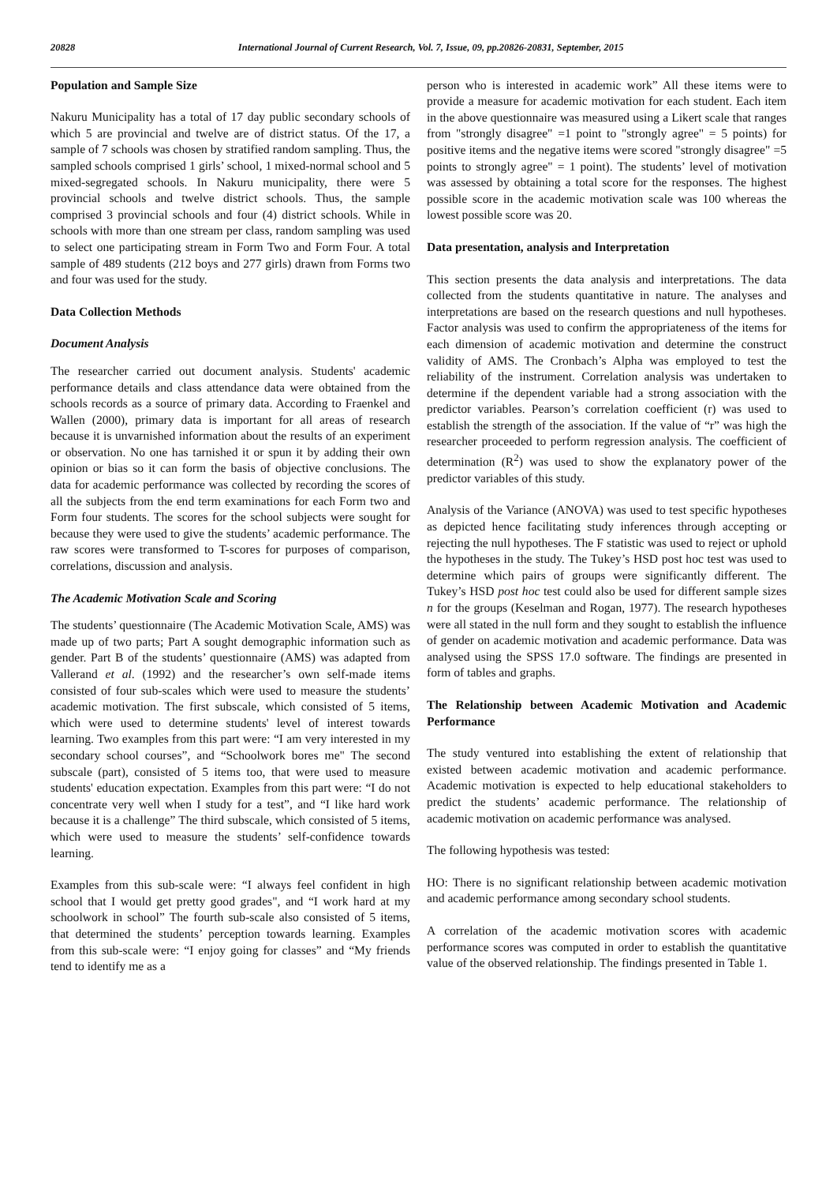20828 International Journal of Current Research, Vol. 7, Issue, 09, pp.20826-20831, September, 2015
Population and Sample Size
Nakuru Municipality has a total of 17 day public secondary schools of which 5 are provincial and twelve are of district status. Of the 17, a sample of 7 schools was chosen by stratified random sampling. Thus, the sampled schools comprised 1 girls’ school, 1 mixed-normal school and 5 mixed-segregated schools. In Nakuru municipality, there were 5 provincial schools and twelve district schools. Thus, the sample comprised 3 provincial schools and four (4) district schools. While in schools with more than one stream per class, random sampling was used to select one participating stream in Form Two and Form Four. A total sample of 489 students (212 boys and 277 girls) drawn from Forms two and four was used for the study.
Data Collection Methods
Document Analysis
The researcher carried out document analysis. Students' academic performance details and class attendance data were obtained from the schools records as a source of primary data. According to Fraenkel and Wallen (2000), primary data is important for all areas of research because it is unvarnished information about the results of an experiment or observation. No one has tarnished it or spun it by adding their own opinion or bias so it can form the basis of objective conclusions. The data for academic performance was collected by recording the scores of all the subjects from the end term examinations for each Form two and Form four students. The scores for the school subjects were sought for because they were used to give the students’ academic performance. The raw scores were transformed to T-scores for purposes of comparison, correlations, discussion and analysis.
The Academic Motivation Scale and Scoring
The students’ questionnaire (The Academic Motivation Scale, AMS) was made up of two parts; Part A sought demographic information such as gender. Part B of the students’ questionnaire (AMS) was adapted from Vallerand et al. (1992) and the researcher’s own self-made items consisted of four sub-scales which were used to measure the students’ academic motivation. The first subscale, which consisted of 5 items, which were used to determine students' level of interest towards learning. Two examples from this part were: “I am very interested in my secondary school courses”, and “Schoolwork bores me" The second subscale (part), consisted of 5 items too, that were used to measure students' education expectation. Examples from this part were: “I do not concentrate very well when I study for a test”, and “I like hard work because it is a challenge” The third subscale, which consisted of 5 items, which were used to measure the students’ self-confidence towards learning.
Examples from this sub-scale were: “I always feel confident in high school that I would get pretty good grades", and “I work hard at my schoolwork in school” The fourth sub-scale also consisted of 5 items, that determined the students’ perception towards learning. Examples from this sub-scale were: “I enjoy going for classes” and “My friends tend to identify me as a
person who is interested in academic work” All these items were to provide a measure for academic motivation for each student. Each item in the above questionnaire was measured using a Likert scale that ranges from "strongly disagree" =1 point to "strongly agree" = 5 points) for positive items and the negative items were scored "strongly disagree" =5 points to strongly agree" = 1 point). The students’ level of motivation was assessed by obtaining a total score for the responses. The highest possible score in the academic motivation scale was 100 whereas the lowest possible score was 20.
Data presentation, analysis and Interpretation
This section presents the data analysis and interpretations. The data collected from the students quantitative in nature. The analyses and interpretations are based on the research questions and null hypotheses. Factor analysis was used to confirm the appropriateness of the items for each dimension of academic motivation and determine the construct validity of AMS. The Cronbach’s Alpha was employed to test the reliability of the instrument. Correlation analysis was undertaken to determine if the dependent variable had a strong association with the predictor variables. Pearson’s correlation coefficient (r) was used to establish the strength of the association. If the value of “r” was high the researcher proceeded to perform regression analysis. The coefficient of determination (R<sup>2</sup>) was used to show the explanatory power of the predictor variables of this study.
Analysis of the Variance (ANOVA) was used to test specific hypotheses as depicted hence facilitating study inferences through accepting or rejecting the null hypotheses. The F statistic was used to reject or uphold the hypotheses in the study. The Tukey’s HSD post hoc test was used to determine which pairs of groups were significantly different. The Tukey’s HSD post hoc test could also be used for different sample sizes n for the groups (Keselman and Rogan, 1977). The research hypotheses were all stated in the null form and they sought to establish the influence of gender on academic motivation and academic performance. Data was analysed using the SPSS 17.0 software. The findings are presented in form of tables and graphs.
The Relationship between Academic Motivation and Academic Performance
The study ventured into establishing the extent of relationship that existed between academic motivation and academic performance. Academic motivation is expected to help educational stakeholders to predict the students’ academic performance. The relationship of academic motivation on academic performance was analysed.
The following hypothesis was tested:
HO: There is no significant relationship between academic motivation and academic performance among secondary school students.
A correlation of the academic motivation scores with academic performance scores was computed in order to establish the quantitative value of the observed relationship. The findings presented in Table 1.